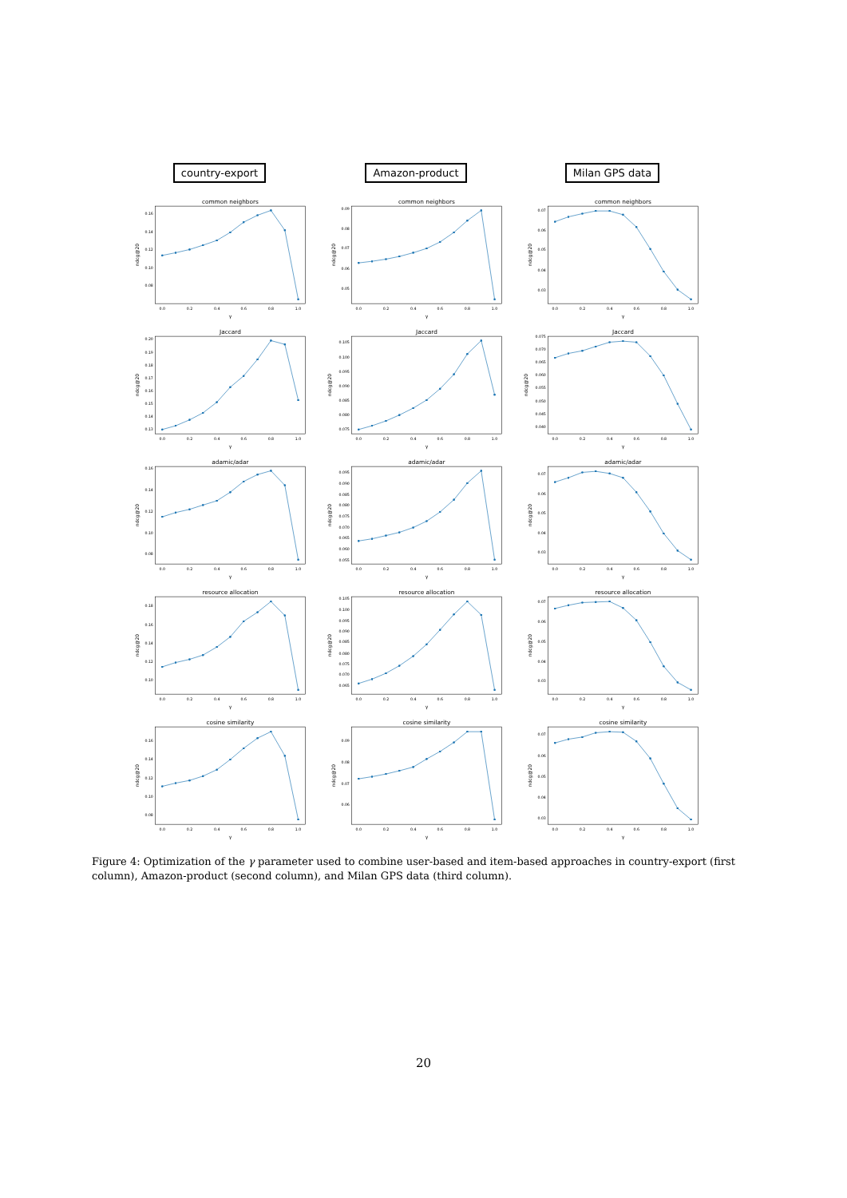country-export
Amazon-product
Milan GPS data
common neighbors
0.16
0.14
0.12
0.10
0.08
0.0
0.2
0.4
0.6
0.8
1.0
γ
ndcg@20
common neighbors
0.09
0.08
0.07
0.06
0.05
0.0
0.2
0.4
0.6
0.8
1.0
γ
ndcg@20
common neighbors
0.07
0.06
0.05
0.04
0.03
0.0
0.2
0.4
0.6
0.8
1.0
γ
ndcg@20
Jaccard
0.20
0.19
0.18
0.17
0.16
0.15
0.14
0.13
0.0
0.2
0.4
0.6
0.8
1.0
γ
ndcg@20
Jaccard
0.105
0.100
0.095
0.090
0.085
0.080
0.075
0.0
0.2
0.4
0.6
0.8
1.0
γ
ndcg@20
Jaccard
0.075
0.070
0.065
0.060
0.055
0.050
0.045
0.040
0.0
0.2
0.4
0.6
0.8
1.0
γ
ndcg@20
adamic/adar
0.16
0.14
0.12
0.10
0.08
0.0
0.2
0.4
0.6
0.8
1.0
γ
ndcg@20
adamic/adar
0.095
0.090
0.085
0.080
0.075
0.070
0.065
0.060
0.055
0.0
0.2
0.4
0.6
0.8
1.0
γ
ndcg@20
adamic/adar
0.07
0.06
0.05
0.04
0.03
0.0
0.2
0.4
0.6
0.8
1.0
γ
ndcg@20
resource allocation
0.18
0.16
0.14
0.12
0.10
0.0
0.2
0.4
0.6
0.8
1.0
γ
ndcg@20
resource allocation
0.105
0.100
0.095
0.090
0.085
0.080
0.075
0.070
0.065
0.0
0.2
0.4
0.6
0.8
1.0
γ
ndcg@20
resource allocation
0.07
0.06
0.05
0.04
0.03
0.0
0.2
0.4
0.6
0.8
1.0
γ
ndcg@20
cosine similarity
0.16
0.14
0.12
0.10
0.08
0.0
0.2
0.4
0.6
0.8
1.0
γ
ndcg@20
cosine similarity
0.09
0.08
0.07
0.06
0.0
0.2
0.4
0.6
0.8
1.0
γ
ndcg@20
cosine similarity
0.07
0.06
0.05
0.04
0.03
0.0
0.2
0.4
0.6
0.8
1.0
γ
ndcg@20
Figure 4: Optimization of the γ parameter used to combine user-based and item-based approaches in country-export (first column), Amazon-product (second column), and Milan GPS data (third column).
20